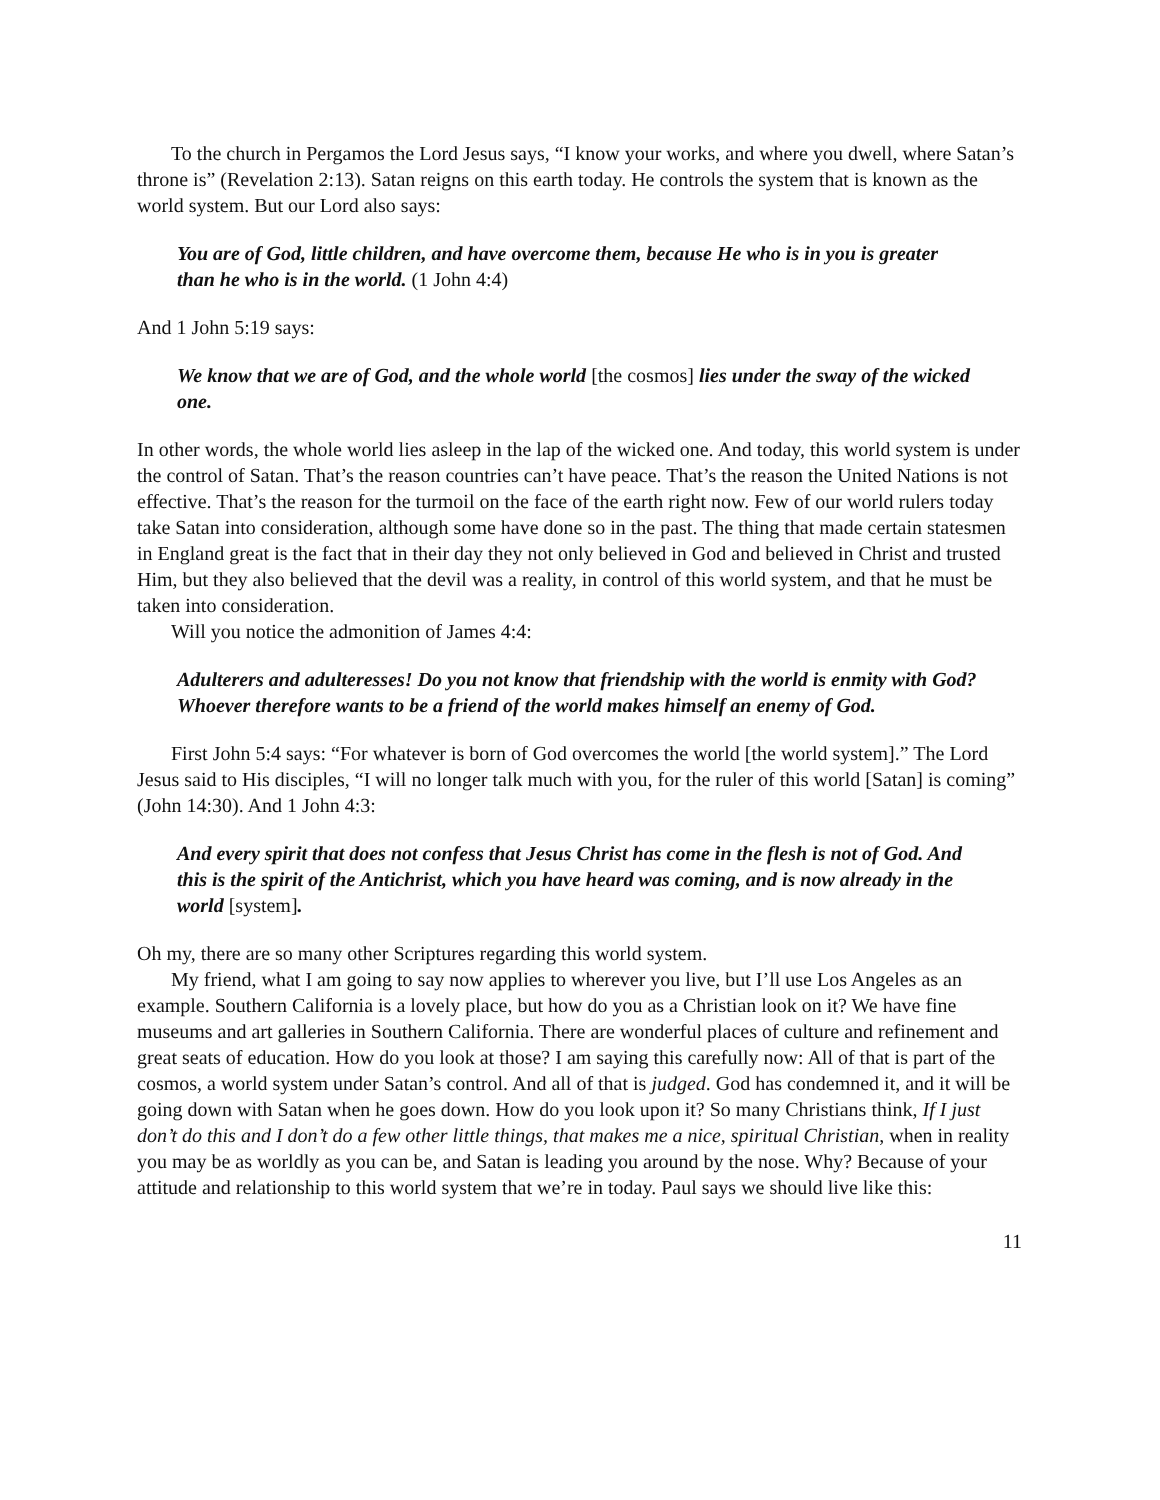To the church in Pergamos the Lord Jesus says, “I know your works, and where you dwell, where Satan’s throne is” (Revelation 2:13). Satan reigns on this earth today. He controls the system that is known as the world system. But our Lord also says:
You are of God, little children, and have overcome them, because He who is in you is greater than he who is in the world. (1 John 4:4)
And 1 John 5:19 says:
We know that we are of God, and the whole world [the cosmos] lies under the sway of the wicked one.
In other words, the whole world lies asleep in the lap of the wicked one. And today, this world system is under the control of Satan. That’s the reason countries can’t have peace. That’s the reason the United Nations is not effective. That’s the reason for the turmoil on the face of the earth right now. Few of our world rulers today take Satan into consideration, although some have done so in the past. The thing that made certain statesmen in England great is the fact that in their day they not only believed in God and believed in Christ and trusted Him, but they also believed that the devil was a reality, in control of this world system, and that he must be taken into consideration.
Will you notice the admonition of James 4:4:
Adulterers and adulteresses! Do you not know that friendship with the world is enmity with God? Whoever therefore wants to be a friend of the world makes himself an enemy of God.
First John 5:4 says: “For whatever is born of God overcomes the world [the world system].” The Lord Jesus said to His disciples, “I will no longer talk much with you, for the ruler of this world [Satan] is coming” (John 14:30). And 1 John 4:3:
And every spirit that does not confess that Jesus Christ has come in the flesh is not of God. And this is the spirit of the Antichrist, which you have heard was coming, and is now already in the world [system].
Oh my, there are so many other Scriptures regarding this world system.
My friend, what I am going to say now applies to wherever you live, but I’ll use Los Angeles as an example. Southern California is a lovely place, but how do you as a Christian look on it? We have fine museums and art galleries in Southern California. There are wonderful places of culture and refinement and great seats of education. How do you look at those? I am saying this carefully now: All of that is part of the cosmos, a world system under Satan’s control. And all of that is judged. God has condemned it, and it will be going down with Satan when he goes down. How do you look upon it? So many Christians think, If I just don’t do this and I don’t do a few other little things, that makes me a nice, spiritual Christian, when in reality you may be as worldly as you can be, and Satan is leading you around by the nose. Why? Because of your attitude and relationship to this world system that we’re in today. Paul says we should live like this:
11